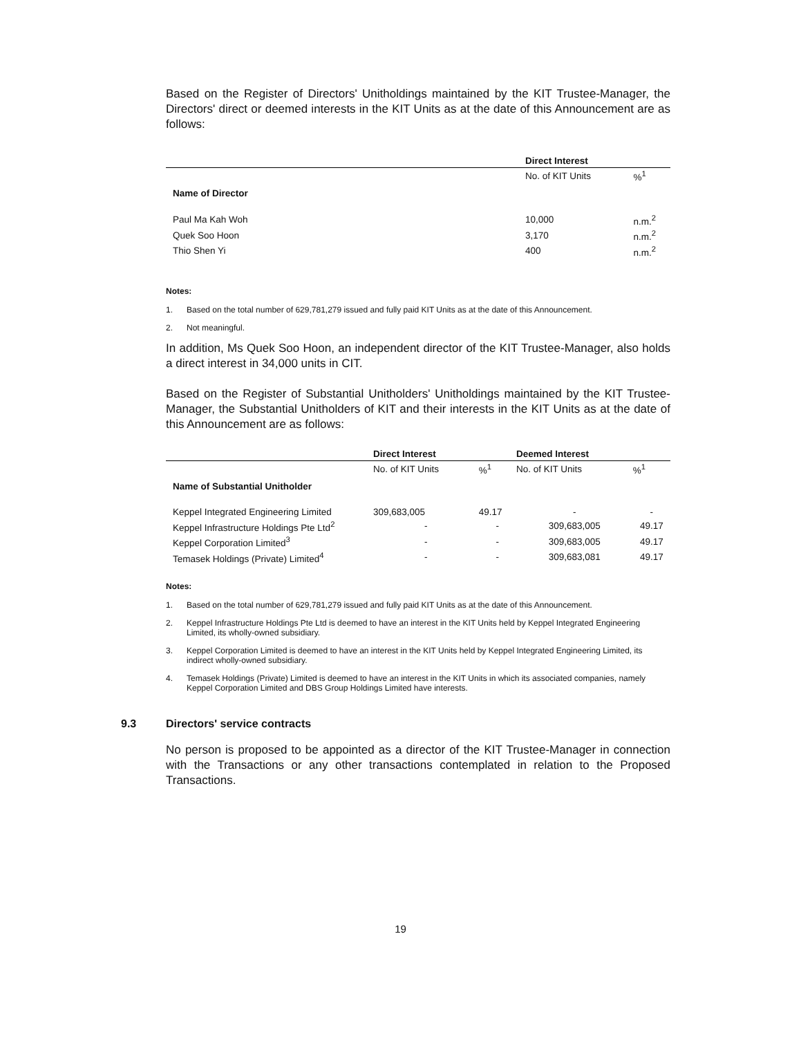Based on the Register of Directors' Unitholdings maintained by the KIT Trustee-Manager, the Directors' direct or deemed interests in the KIT Units as at the date of this Announcement are as follows:
| | Direct Interest | |
| --- | --- | --- |
| | No. of KIT Units | %<sup>1</sup> |
| Name of Director | | |
| Paul Ma Kah Woh | 10,000 | n.m.<sup>2</sup> |
| Quek Soo Hoon | 3,170 | n.m.<sup>2</sup> |
| Thio Shen Yi | 400 | n.m.<sup>2</sup> |
Notes:
1. Based on the total number of 629,781,279 issued and fully paid KIT Units as at the date of this Announcement.
2. Not meaningful.
In addition, Ms Quek Soo Hoon, an independent director of the KIT Trustee-Manager, also holds a direct interest in 34,000 units in CIT.
Based on the Register of Substantial Unitholders' Unitholdings maintained by the KIT Trustee-Manager, the Substantial Unitholders of KIT and their interests in the KIT Units as at the date of this Announcement are as follows:
| | Direct Interest | | Deemed Interest | |
| --- | --- | --- | --- | --- |
| | No. of KIT Units | %<sup>1</sup> | No. of KIT Units | %<sup>1</sup> |
| Name of Substantial Unitholder | | | | |
| Keppel Integrated Engineering Limited | 309,683,005 | 49.17 | - | - |
| Keppel Infrastructure Holdings Pte Ltd<sup>2</sup> | - | - | 309,683,005 | 49.17 |
| Keppel Corporation Limited<sup>3</sup> | - | - | 309,683,005 | 49.17 |
| Temasek Holdings (Private) Limited<sup>4</sup> | - | - | 309,683,081 | 49.17 |
Notes:
1. Based on the total number of 629,781,279 issued and fully paid KIT Units as at the date of this Announcement.
2. Keppel Infrastructure Holdings Pte Ltd is deemed to have an interest in the KIT Units held by Keppel Integrated Engineering Limited, its wholly-owned subsidiary.
3. Keppel Corporation Limited is deemed to have an interest in the KIT Units held by Keppel Integrated Engineering Limited, its indirect wholly-owned subsidiary.
4. Temasek Holdings (Private) Limited is deemed to have an interest in the KIT Units in which its associated companies, namely Keppel Corporation Limited and DBS Group Holdings Limited have interests.
9.3 Directors' service contracts
No person is proposed to be appointed as a director of the KIT Trustee-Manager in connection with the Transactions or any other transactions contemplated in relation to the Proposed Transactions.
19